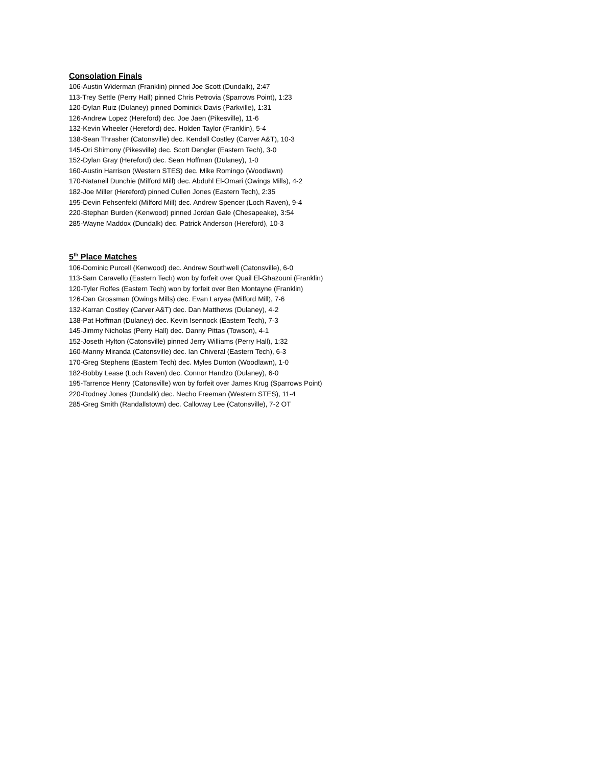Consolation Finals
106-Austin Widerman (Franklin) pinned Joe Scott (Dundalk), 2:47
113-Trey Settle (Perry Hall) pinned Chris Petrovia (Sparrows Point), 1:23
120-Dylan Ruiz (Dulaney) pinned Dominick Davis (Parkville), 1:31
126-Andrew Lopez (Hereford) dec. Joe Jaen (Pikesville), 11-6
132-Kevin Wheeler (Hereford) dec. Holden Taylor (Franklin), 5-4
138-Sean Thrasher (Catonsville) dec. Kendall Costley (Carver A&T), 10-3
145-Ori Shimony (Pikesville) dec. Scott Dengler (Eastern Tech), 3-0
152-Dylan Gray (Hereford) dec. Sean Hoffman (Dulaney), 1-0
160-Austin Harrison (Western STES) dec. Mike Romingo (Woodlawn)
170-Nataneil Dunchie (Milford Mill) dec. Abduhl El-Omari (Owings Mills), 4-2
182-Joe Miller (Hereford) pinned Cullen Jones (Eastern Tech), 2:35
195-Devin Fehsenfeld (Milford Mill) dec. Andrew Spencer (Loch Raven), 9-4
220-Stephan Burden (Kenwood) pinned Jordan Gale (Chesapeake), 3:54
285-Wayne Maddox (Dundalk) dec. Patrick Anderson (Hereford), 10-3
5<sup>th</sup> Place Matches
106-Dominic Purcell (Kenwood) dec. Andrew Southwell (Catonsville), 6-0
113-Sam Caravello (Eastern Tech) won by forfeit over Quail El-Ghazouni (Franklin)
120-Tyler Rolfes (Eastern Tech) won by forfeit over Ben Montayne (Franklin)
126-Dan Grossman (Owings Mills) dec. Evan Laryea (Milford Mill), 7-6
132-Karran Costley (Carver A&T) dec. Dan Matthews (Dulaney), 4-2
138-Pat Hoffman (Dulaney) dec. Kevin Isennock (Eastern Tech), 7-3
145-Jimmy Nicholas (Perry Hall) dec. Danny Pittas (Towson), 4-1
152-Joseth Hylton (Catonsville) pinned Jerry Williams (Perry Hall), 1:32
160-Manny Miranda (Catonsville) dec. Ian Chiveral (Eastern Tech), 6-3
170-Greg Stephens (Eastern Tech) dec. Myles Dunton (Woodlawn), 1-0
182-Bobby Lease (Loch Raven) dec. Connor Handzo (Dulaney), 6-0
195-Tarrence Henry (Catonsville) won by forfeit over James Krug (Sparrows Point)
220-Rodney Jones (Dundalk) dec. Necho Freeman (Western STES), 11-4
285-Greg Smith (Randallstown) dec. Calloway Lee (Catonsville), 7-2 OT